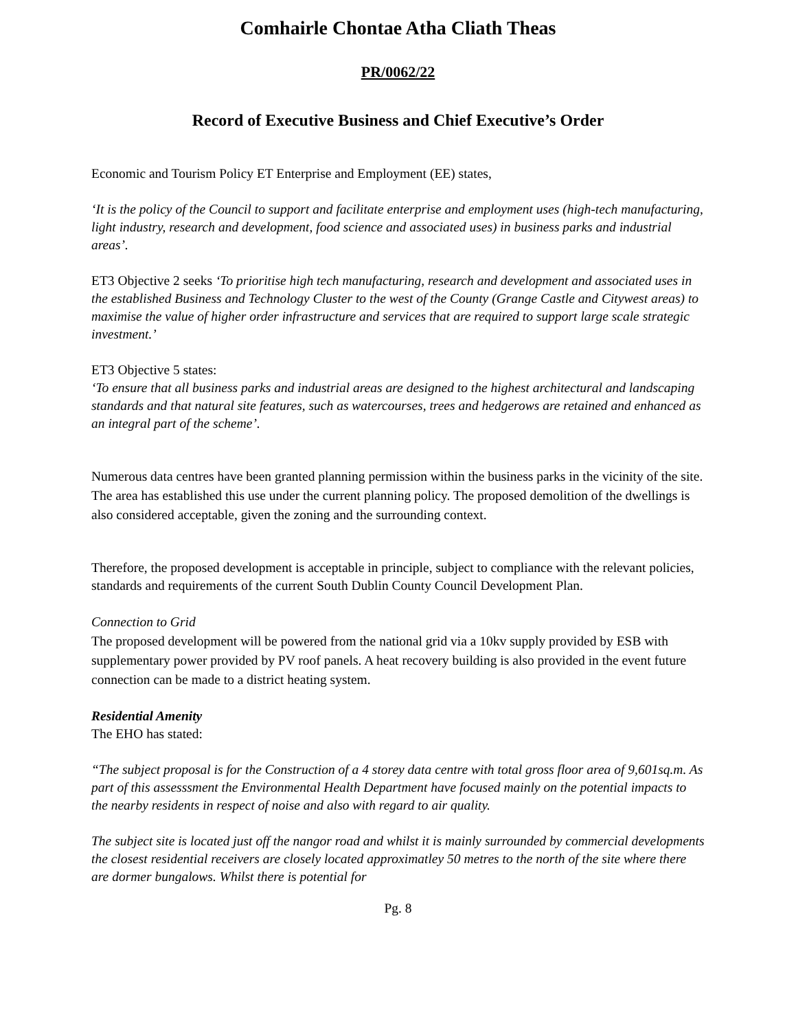Comhairle Chontae Atha Cliath Theas
PR/0062/22
Record of Executive Business and Chief Executive’s Order
Economic and Tourism Policy ET Enterprise and Employment (EE) states,
‘It is the policy of the Council to support and facilitate enterprise and employment uses (high-tech manufacturing, light industry, research and development, food science and associated uses) in business parks and industrial areas’.
ET3 Objective 2 seeks ‘To prioritise high tech manufacturing, research and development and associated uses in the established Business and Technology Cluster to the west of the County (Grange Castle and Citywest areas) to maximise the value of higher order infrastructure and services that are required to support large scale strategic investment.’
ET3 Objective 5 states:
‘To ensure that all business parks and industrial areas are designed to the highest architectural and landscaping standards and that natural site features, such as watercourses, trees and hedgerows are retained and enhanced as an integral part of the scheme’.
Numerous data centres have been granted planning permission within the business parks in the vicinity of the site. The area has established this use under the current planning policy. The proposed demolition of the dwellings is also considered acceptable, given the zoning and the surrounding context.
Therefore, the proposed development is acceptable in principle, subject to compliance with the relevant policies, standards and requirements of the current South Dublin County Council Development Plan.
Connection to Grid
The proposed development will be powered from the national grid via a 10kv supply provided by ESB with supplementary power provided by PV roof panels. A heat recovery building is also provided in the event future connection can be made to a district heating system.
Residential Amenity
The EHO has stated:
“The subject proposal is for the Construction of a 4 storey data centre with total gross floor area of 9,601sq.m. As part of this assesssment the Environmental Health Department have focused mainly on the potential impacts to the nearby residents in respect of noise and also with regard to air quality.
The subject site is located just off the nangor road and whilst it is mainly surrounded by commercial developments the closest residential receivers are closely located approximatley 50 metres to the north of the site where there are dormer bungalows. Whilst there is potential for
Pg. 8